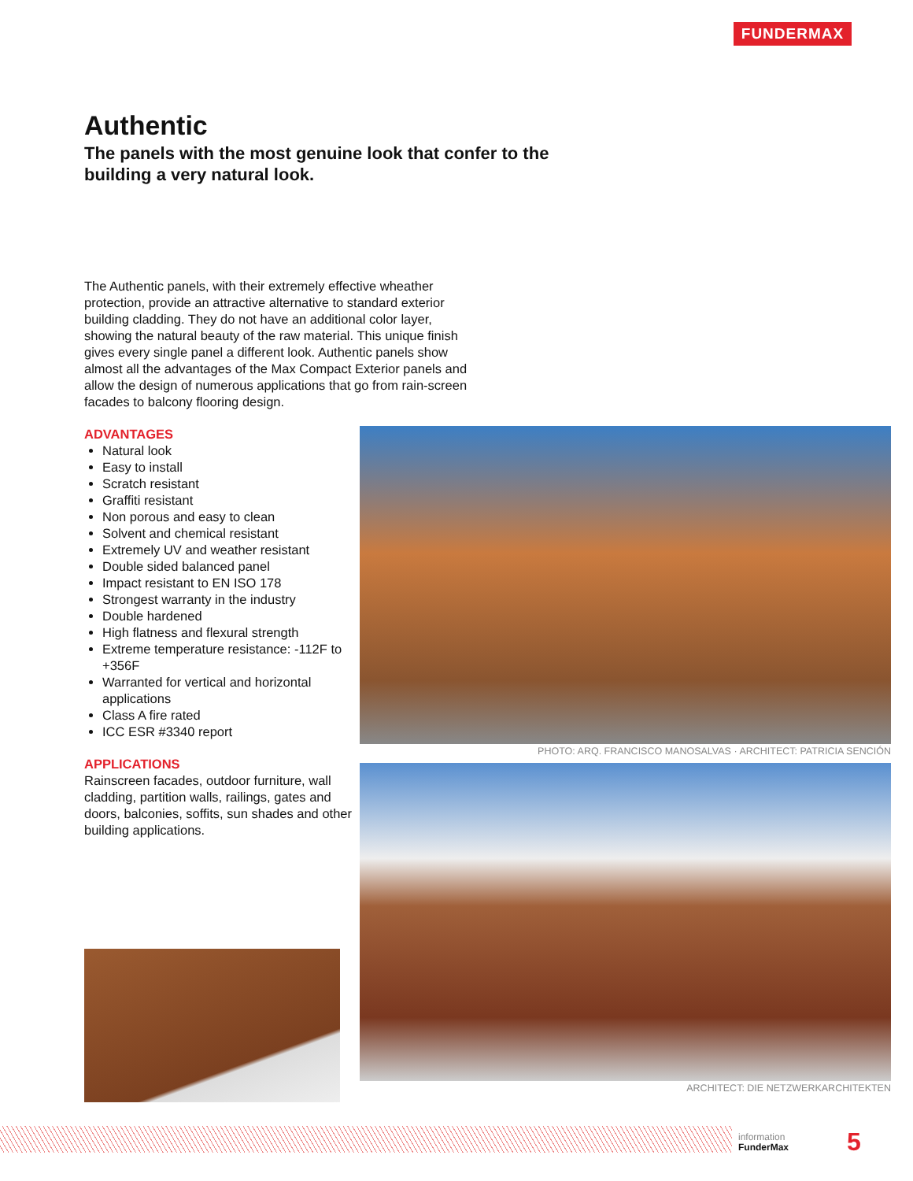FUNDERMAX
Authentic
The panels with the most genuine look that confer to the
building a very natural look.
The Authentic panels, with their extremely effective wheather protection, provide an attractive alternative to standard exterior building cladding. They do not have an additional color layer, showing the natural beauty of the raw material. This unique finish gives every single panel a different look. Authentic panels show almost all the advantages of the Max Compact Exterior panels and allow the design of numerous applications that go from rain-screen facades to balcony flooring design.
ADVANTAGES
Natural look
Easy to install
Scratch resistant
Graffiti resistant
Non porous and easy to clean
Solvent and chemical resistant
Extremely UV and weather resistant
Double sided balanced panel
Impact resistant to EN ISO 178
Strongest warranty in the industry
Double hardened
High flatness and flexural strength
Extreme temperature resistance: -112F to +356F
Warranted for vertical and horizontal applications
Class A fire rated
ICC ESR #3340 report
APPLICATIONS
Rainscreen facades, outdoor furniture, wall cladding, partition walls, railings, gates and doors, balconies, soffits, sun shades and other building applications.
PHOTO: ARQ. FRANCISCO MANOSALVAS · ARCHITECT: PATRICIA SENCIÓN
ARCHITECT: DIE NETZWERKARCHITEKTEN
information
FunderMax
5